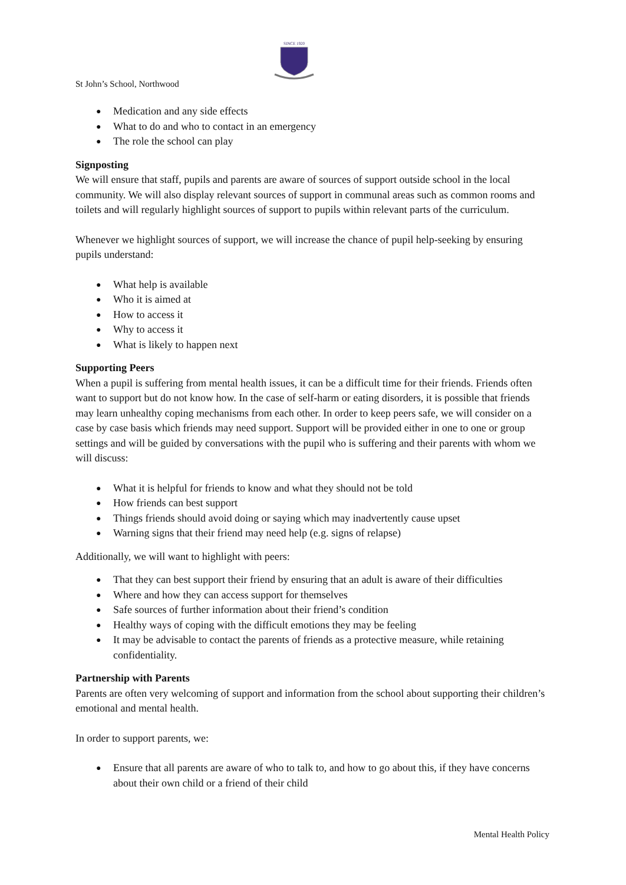SINCE 1920
St John’s School, Northwood
● Medication and any side effects
● What to do and who to contact in an emergency
● The role the school can play
Signposting
We will ensure that staff, pupils and parents are aware of sources of support outside school in the local community. We will also display relevant sources of support in communal areas such as common rooms and toilets and will regularly highlight sources of support to pupils within relevant parts of the curriculum.
Whenever we highlight sources of support, we will increase the chance of pupil help-seeking by ensuring pupils understand:
● What help is available
● Who it is aimed at
● How to access it
● Why to access it
● What is likely to happen next
Supporting Peers
When a pupil is suffering from mental health issues, it can be a difficult time for their friends. Friends often want to support but do not know how. In the case of self-harm or eating disorders, it is possible that friends may learn unhealthy coping mechanisms from each other. In order to keep peers safe, we will consider on a case by case basis which friends may need support. Support will be provided either in one to one or group settings and will be guided by conversations with the pupil who is suffering and their parents with whom we will discuss:
● What it is helpful for friends to know and what they should not be told
● How friends can best support
● Things friends should avoid doing or saying which may inadvertently cause upset
● Warning signs that their friend may need help (e.g. signs of relapse)
Additionally, we will want to highlight with peers:
● That they can best support their friend by ensuring that an adult is aware of their difficulties
● Where and how they can access support for themselves
● Safe sources of further information about their friend’s condition
● Healthy ways of coping with the difficult emotions they may be feeling
● It may be advisable to contact the parents of friends as a protective measure, while retaining confidentiality.
Partnership with Parents
Parents are often very welcoming of support and information from the school about supporting their children’s emotional and mental health.
In order to support parents, we:
● Ensure that all parents are aware of who to talk to, and how to go about this, if they have concerns about their own child or a friend of their child
Mental Health Policy